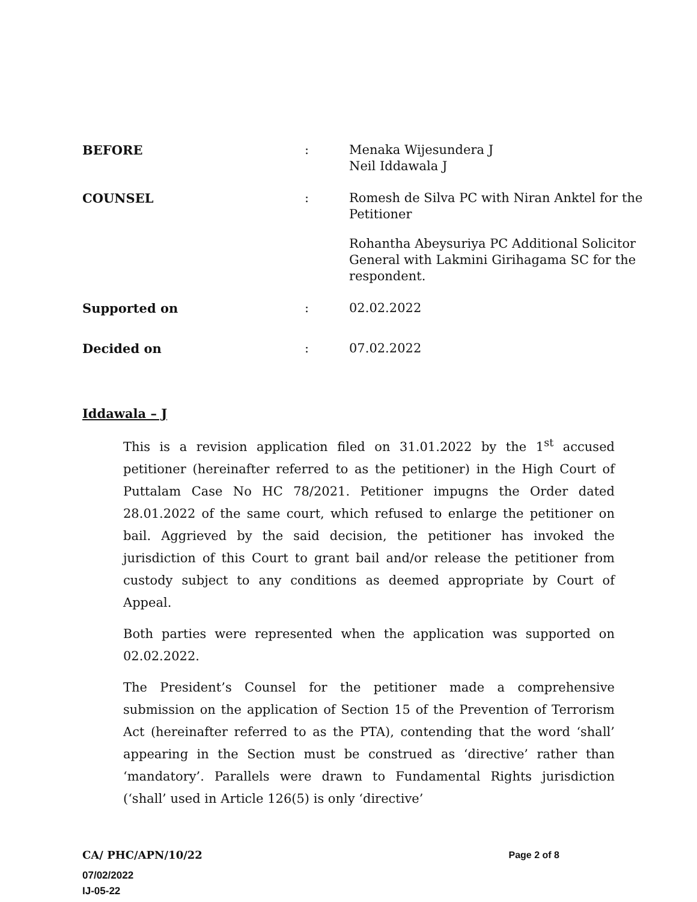BEFORE : Menaka Wijesundera J
Neil Iddawala J
COUNSEL : Romesh de Silva PC with Niran Anktel for the Petitioner
Rohantha Abeysuriya PC Additional Solicitor General with Lakmini Girihagama SC for the respondent.
Supported on : 02.02.2022
Decided on : 07.02.2022
Iddawala – J
This is a revision application filed on 31.01.2022 by the 1<sup>st</sup> accused petitioner (hereinafter referred to as the petitioner) in the High Court of Puttalam Case No HC 78/2021. Petitioner impugns the Order dated 28.01.2022 of the same court, which refused to enlarge the petitioner on bail. Aggrieved by the said decision, the petitioner has invoked the jurisdiction of this Court to grant bail and/or release the petitioner from custody subject to any conditions as deemed appropriate by Court of Appeal.
Both parties were represented when the application was supported on 02.02.2022.
The President’s Counsel for the petitioner made a comprehensive submission on the application of Section 15 of the Prevention of Terrorism Act (hereinafter referred to as the PTA), contending that the word ‘shall’ appearing in the Section must be construed as ‘directive’ rather than ‘mandatory’. Parallels were drawn to Fundamental Rights jurisdiction (‘shall’ used in Article 126(5) is only ‘directive’
CA/ PHC/APN/10/22 Page 2 of 8
07/02/2022
IJ-05-22